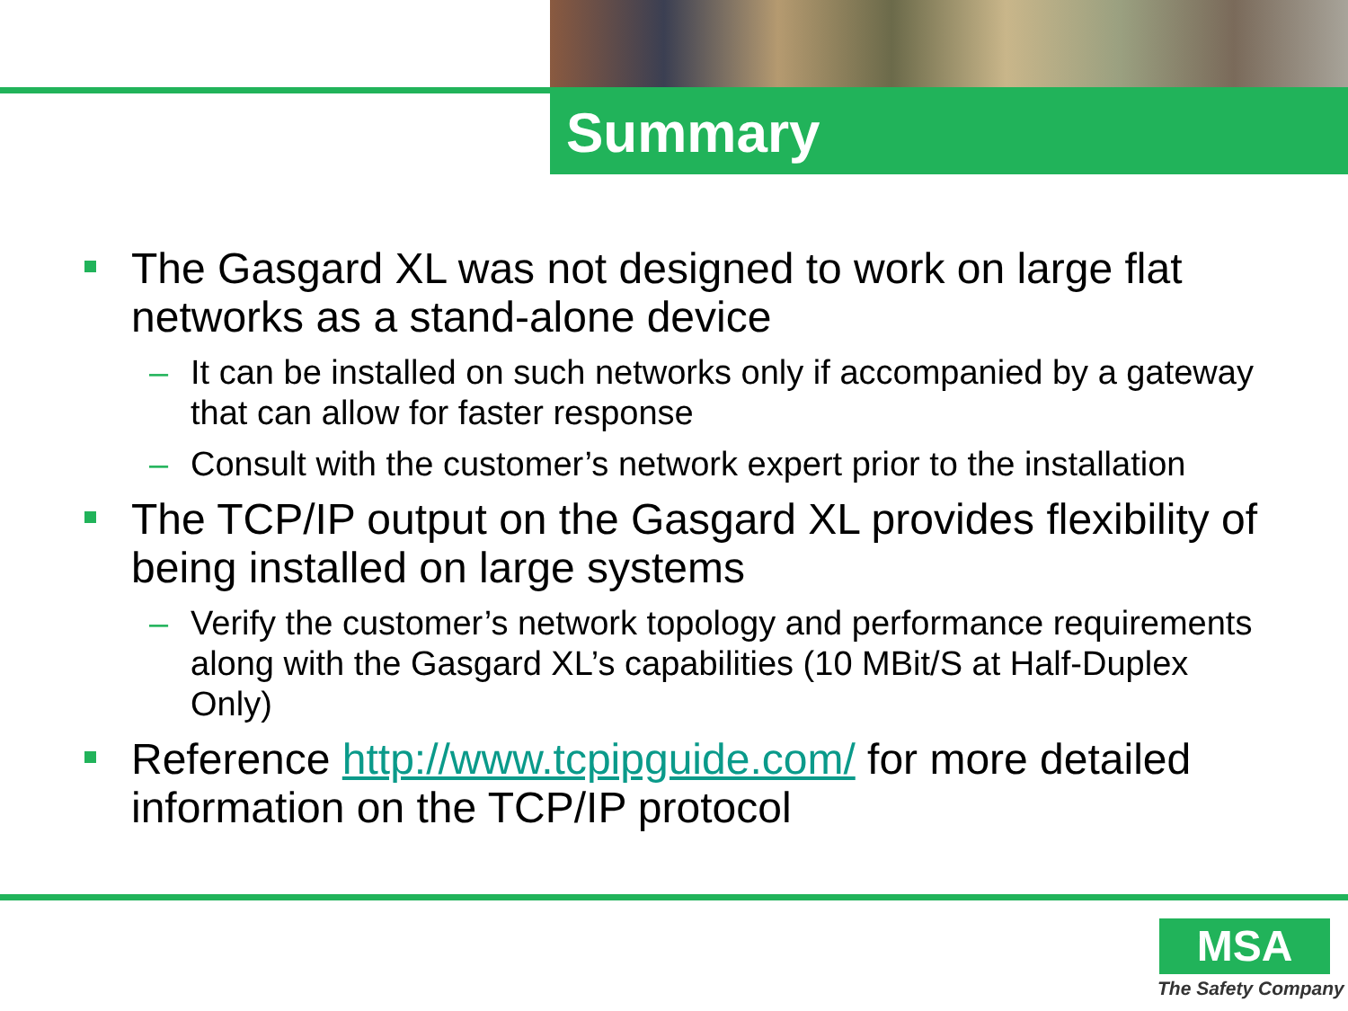Summary
The Gasgard XL was not designed to work on large flat networks as a stand-alone device
– It can be installed on such networks only if accompanied by a gateway that can allow for faster response
– Consult with the customer’s network expert prior to the installation
The TCP/IP output on the Gasgard XL provides flexibility of being installed on large systems
– Verify the customer’s network topology and performance requirements along with the Gasgard XL’s capabilities (10 MBit/S at Half-Duplex Only)
Reference http://www.tcpipguide.com/ for more detailed information on the TCP/IP protocol
MSA
The Safety Company